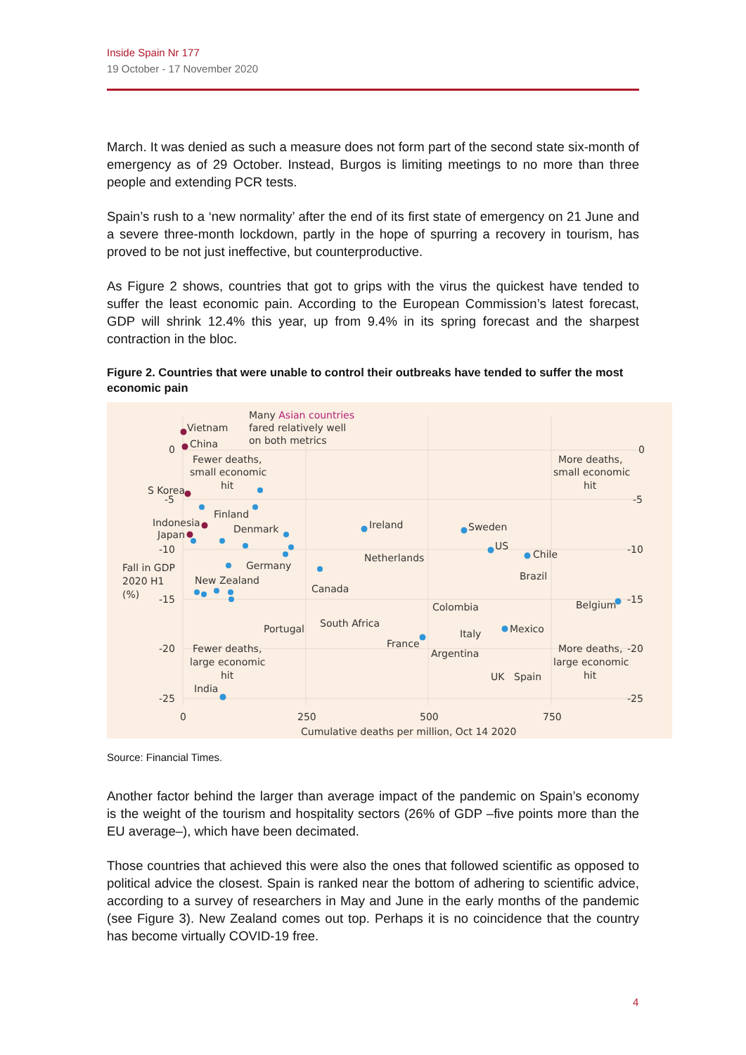Inside Spain Nr 177
19 October - 17 November 2020
March. It was denied as such a measure does not form part of the second state six-month of emergency as of 29 October. Instead, Burgos is limiting meetings to no more than three people and extending PCR tests.
Spain’s rush to a ‘new normality’ after the end of its first state of emergency on 21 June and a severe three-month lockdown, partly in the hope of spurring a recovery in tourism, has proved to be not just ineffective, but counterproductive.
As Figure 2 shows, countries that got to grips with the virus the quickest have tended to suffer the least economic pain. According to the European Commission’s latest forecast, GDP will shrink 12.4% this year, up from 9.4% in its spring forecast and the sharpest contraction in the bloc.
Figure 2. Countries that were unable to control their outbreaks have tended to suffer the most economic pain
Many Asian countries
fared relatively well
on both metrics
Vietnam
China
S Korea
Indonesia
Japan
Finland
Denmark
Germany
New Zealand
Ireland
Netherlands
Sweden
US
Chile
Brazil
Canada
Belgium
Colombia
South Africa
Portugal
Italy
Mexico
France
Argentina
UK
Spain
India
Fewer deaths,
small economic
hit
More deaths,
small economic
hit
Fewer deaths,
large economic
hit
More deaths,
large economic
hit
Fall in GDP
2020 H1
(%)
0
-5
-10
-15
-20
-25
0
-5
-10
-15
-20
-25
0
250
500
750
Cumulative deaths per million, Oct 14 2020
Source: Financial Times.
Another factor behind the larger than average impact of the pandemic on Spain’s economy is the weight of the tourism and hospitality sectors (26% of GDP –five points more than the EU average–), which have been decimated.
Those countries that achieved this were also the ones that followed scientific as opposed to political advice the closest. Spain is ranked near the bottom of adhering to scientific advice, according to a survey of researchers in May and June in the early months of the pandemic (see Figure 3). New Zealand comes out top. Perhaps it is no coincidence that the country has become virtually COVID-19 free.
4